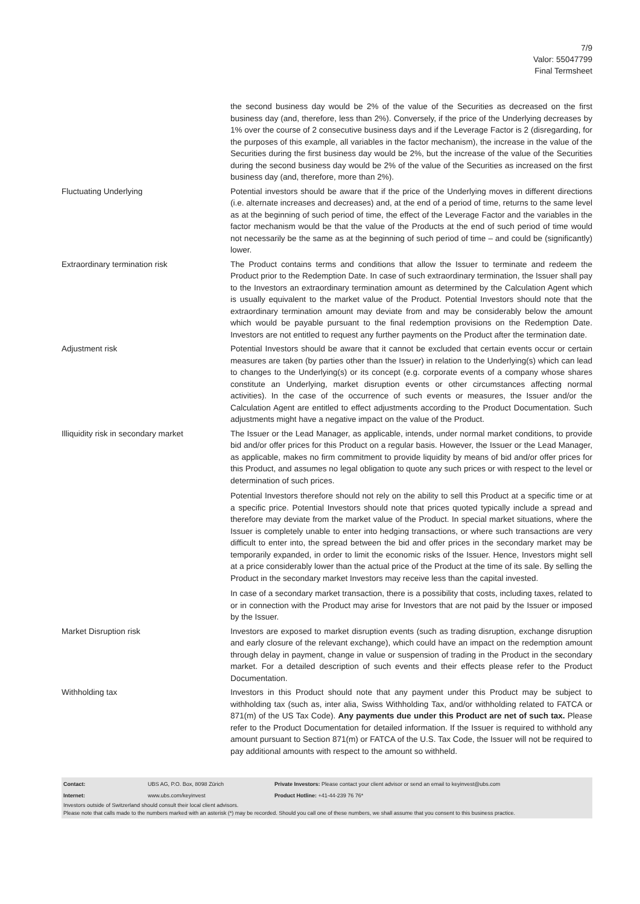7/9
Valor: 55047799
Final Termsheet
| | the second business day would be 2% of the value of the Securities as decreased on the first business day (and, therefore, less than 2%). Conversely, if the price of the Underlying decreases by 1% over the course of 2 consecutive business days and if the Leverage Factor is 2 (disregarding, for the purposes of this example, all variables in the factor mechanism), the increase in the value of the Securities during the first business day would be 2%, but the increase of the value of the Securities during the second business day would be 2% of the value of the Securities as increased on the first business day (and, therefore, more than 2%). |
| Fluctuating Underlying | Potential investors should be aware that if the price of the Underlying moves in different directions (i.e. alternate increases and decreases) and, at the end of a period of time, returns to the same level as at the beginning of such period of time, the effect of the Leverage Factor and the variables in the factor mechanism would be that the value of the Products at the end of such period of time would not necessarily be the same as at the beginning of such period of time – and could be (significantly) lower. |
| Extraordinary termination risk | The Product contains terms and conditions that allow the Issuer to terminate and redeem the Product prior to the Redemption Date. In case of such extraordinary termination, the Issuer shall pay to the Investors an extraordinary termination amount as determined by the Calculation Agent which is usually equivalent to the market value of the Product. Potential Investors should note that the extraordinary termination amount may deviate from and may be considerably below the amount which would be payable pursuant to the final redemption provisions on the Redemption Date. Investors are not entitled to request any further payments on the Product after the termination date. |
| Adjustment risk | Potential Investors should be aware that it cannot be excluded that certain events occur or certain measures are taken (by parties other than the Issuer) in relation to the Underlying(s) which can lead to changes to the Underlying(s) or its concept (e.g. corporate events of a company whose shares constitute an Underlying, market disruption events or other circumstances affecting normal activities). In the case of the occurrence of such events or measures, the Issuer and/or the Calculation Agent are entitled to effect adjustments according to the Product Documentation. Such adjustments might have a negative impact on the value of the Product. |
| Illiquidity risk in secondary market | The Issuer or the Lead Manager, as applicable, intends, under normal market conditions, to provide bid and/or offer prices for this Product on a regular basis. However, the Issuer or the Lead Manager, as applicable, makes no firm commitment to provide liquidity by means of bid and/or offer prices for this Product, and assumes no legal obligation to quote any such prices or with respect to the level or determination of such prices. Potential Investors therefore should not rely on the ability to sell this Product at a specific time or at a specific price. Potential Investors should note that prices quoted typically include a spread and therefore may deviate from the market value of the Product. In special market situations, where the Issuer is completely unable to enter into hedging transactions, or where such transactions are very difficult to enter into, the spread between the bid and offer prices in the secondary market may be temporarily expanded, in order to limit the economic risks of the Issuer. Hence, Investors might sell at a price considerably lower than the actual price of the Product at the time of its sale. By selling the Product in the secondary market Investors may receive less than the capital invested. In case of a secondary market transaction, there is a possibility that costs, including taxes, related to or in connection with the Product may arise for Investors that are not paid by the Issuer or imposed by the Issuer. |
| Market Disruption risk | Investors are exposed to market disruption events (such as trading disruption, exchange disruption and early closure of the relevant exchange), which could have an impact on the redemption amount through delay in payment, change in value or suspension of trading in the Product in the secondary market. For a detailed description of such events and their effects please refer to the Product Documentation. |
| Withholding tax | Investors in this Product should note that any payment under this Product may be subject to withholding tax (such as, inter alia, Swiss Withholding Tax, and/or withholding related to FATCA or 871(m) of the US Tax Code). Any payments due under this Product are net of such tax. Please refer to the Product Documentation for detailed information. If the Issuer is required to withhold any amount pursuant to Section 871(m) or FATCA of the U.S. Tax Code, the Issuer will not be required to pay additional amounts with respect to the amount so withheld. |
| Contact: | UBS AG, P.O. Box, 8098 Zürich | Private Investors: Please contact your client advisor or send an email to keyinvest@ubs.com |
| Internet: | www.ubs.com/keyinvest | Product Hotline: +41-44-239 76 76* |
Investors outside of Switzerland should consult their local client advisors.
Please note that calls made to the numbers marked with an asterisk (*) may be recorded. Should you call one of these numbers, we shall assume that you consent to this business practice.